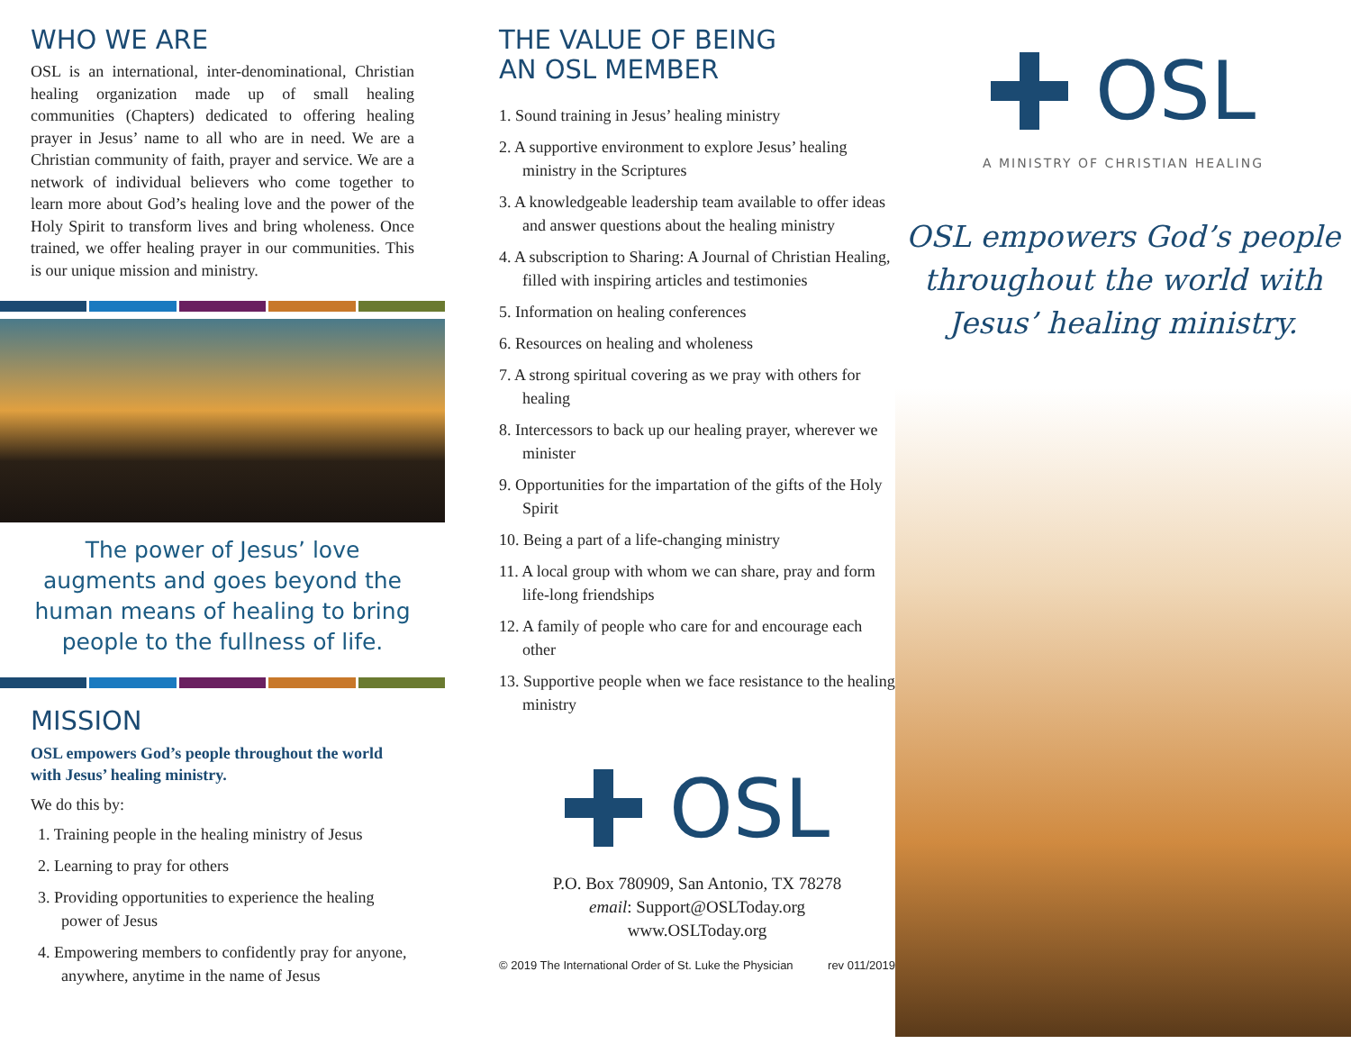WHO WE ARE
OSL is an international, inter-denominational, Christian healing organization made up of small healing communities (Chapters) dedicated to offering healing prayer in Jesus’ name to all who are in need. We are a Christian community of faith, prayer and service. We are a network of individual believers who come together to learn more about God’s healing love and the power of the Holy Spirit to transform lives and bring wholeness. Once trained, we offer healing prayer in our communities. This is our unique mission and ministry.
The power of Jesus’ love augments and goes beyond the human means of healing to bring people to the fullness of life.
MISSION
OSL empowers God’s people throughout the world with Jesus’ healing ministry.
We do this by:
1. Training people in the healing ministry of Jesus
2. Learning to pray for others
3. Providing opportunities to experience the healing power of Jesus
4. Empowering members to confidently pray for anyone, anywhere, anytime in the name of Jesus
THE VALUE OF BEING
AN OSL MEMBER
1. Sound training in Jesus’ healing ministry
2. A supportive environment to explore Jesus’ healing ministry in the Scriptures
3. A knowledgeable leadership team available to offer ideas and answer questions about the healing ministry
4. A subscription to Sharing: A Journal of Christian Healing, filled with inspiring articles and testimonies
5. Information on healing conferences
6. Resources on healing and wholeness
7. A strong spiritual covering as we pray with others for healing
8. Intercessors to back up our healing prayer, wherever we minister
9. Opportunities for the impartation of the gifts of the Holy Spirit
10. Being a part of a life-changing ministry
11. A local group with whom we can share, pray and form life-long friendships
12. A family of people who care for and encourage each other
13. Supportive people when we face resistance to the healing ministry
OSL
P.O. Box 780909, San Antonio, TX 78278
email: Support@OSLToday.org
www.OSLToday.org
© 2019 The International Order of St. Luke the Physician rev 011/2019
OSL
A MINISTRY OF CHRISTIAN HEALING
OSL empowers God’s people
throughout the world with
Jesus’ healing ministry.